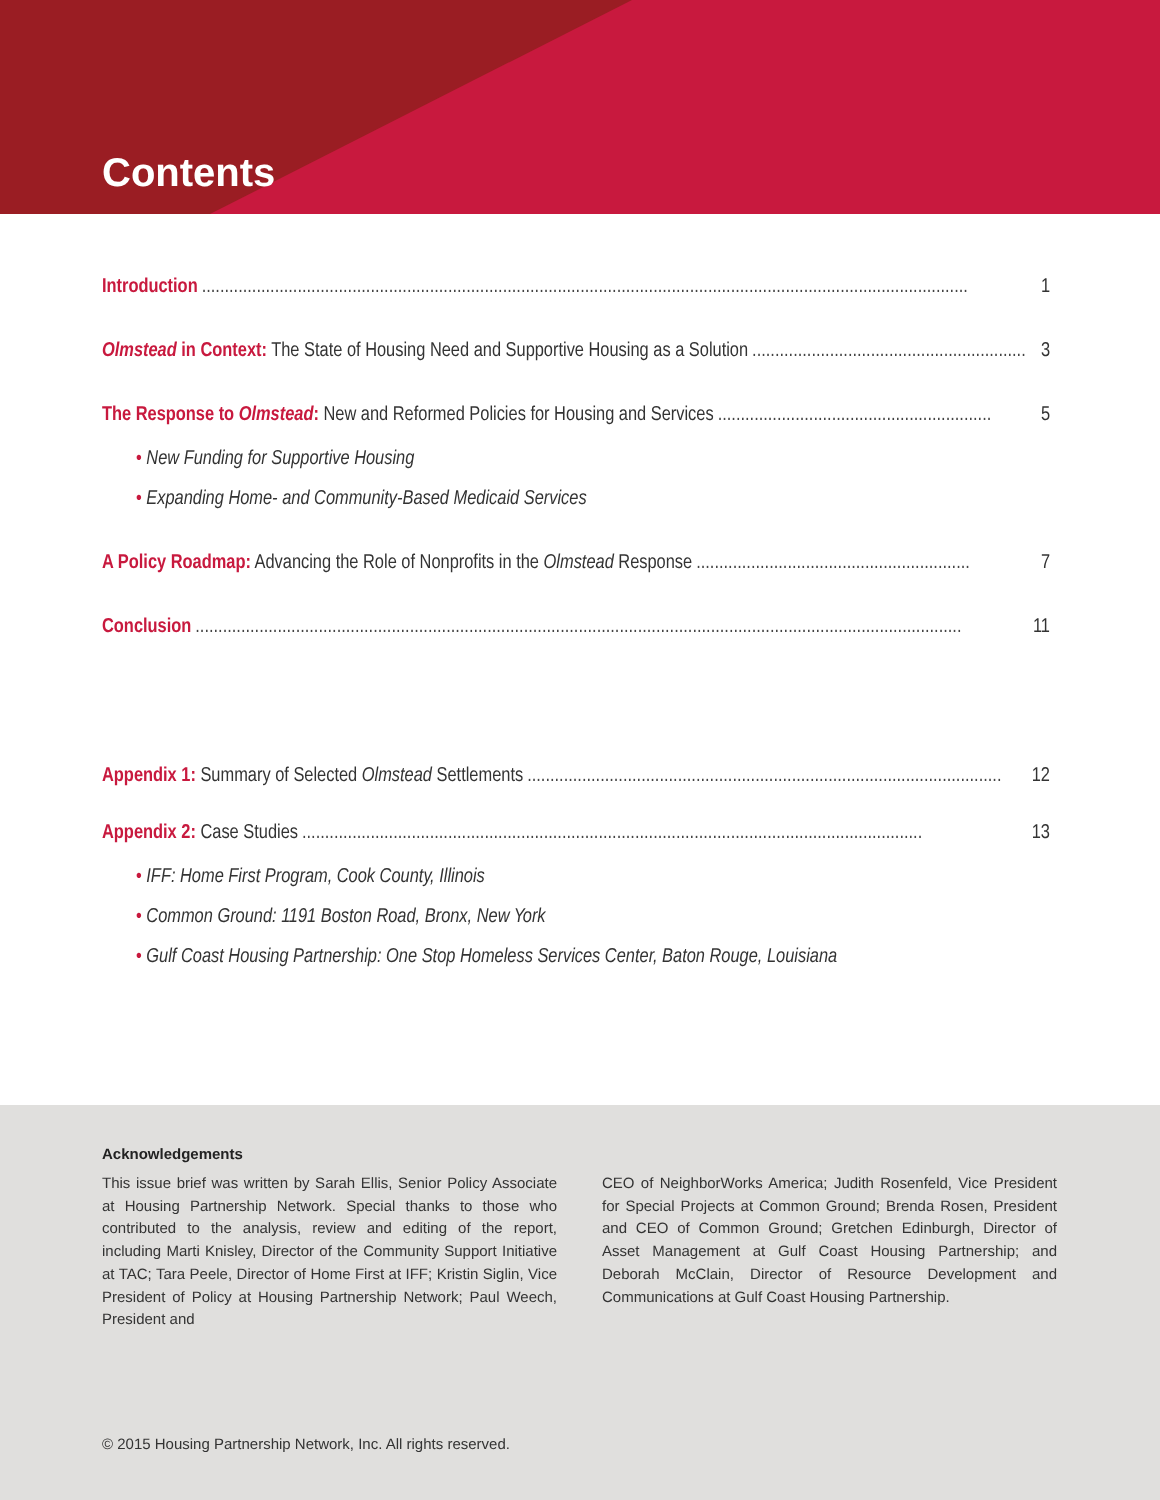Contents
Introduction........................................................................................................................................................................ 1
Olmstead in Context: The State of Housing Need and Supportive Housing as a Solution............................................................ 3
The Response to Olmstead: New and Reformed Policies for Housing and Services............................................................ 5
• New Funding for Supportive Housing
• Expanding Home- and Community-Based Medicaid Services
A Policy Roadmap: Advancing the Role of Nonprofits in the Olmstead Response............................................................ 7
Conclusion........................................................................................................................................................................ 11
Appendix 1: Summary of Selected Olmstead Settlements........................................................................................................ 12
Appendix 2: Case Studies........................................................................................................................................ 13
• IFF: Home First Program, Cook County, Illinois
• Common Ground: 1191 Boston Road, Bronx, New York
• Gulf Coast Housing Partnership: One Stop Homeless Services Center, Baton Rouge, Louisiana
Acknowledgements
This issue brief was written by Sarah Ellis, Senior Policy Associate at Housing Partnership Network. Special thanks to those who contributed to the analysis, review and editing of the report, including Marti Knisley, Director of the Community Support Initiative at TAC; Tara Peele, Director of Home First at IFF; Kristin Siglin, Vice President of Policy at Housing Partnership Network; Paul Weech, President and
CEO of NeighborWorks America; Judith Rosenfeld, Vice President for Special Projects at Common Ground; Brenda Rosen, President and CEO of Common Ground; Gretchen Edinburgh, Director of Asset Management at Gulf Coast Housing Partnership; and Deborah McClain, Director of Resource Development and Communications at Gulf Coast Housing Partnership.
© 2015 Housing Partnership Network, Inc. All rights reserved.